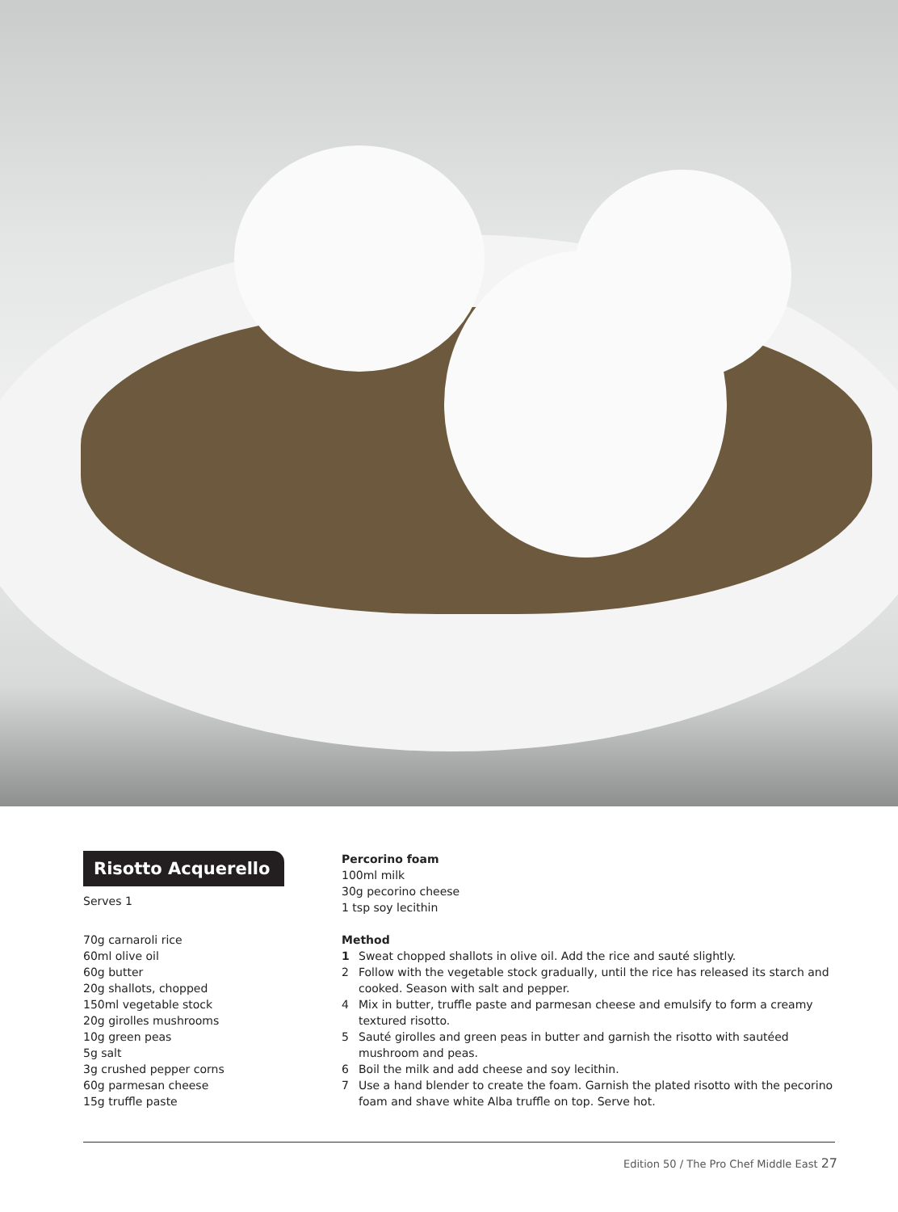Risotto Acquerello
Serves 1
70g carnaroli rice
60ml olive oil
60g butter
20g shallots, chopped
150ml vegetable stock
20g girolles mushrooms
10g green peas
5g salt
3g crushed pepper corns
60g parmesan cheese
15g truffle paste
Percorino foam
100ml milk
30g pecorino cheese
1 tsp soy lecithin
Method
1 Sweat chopped shallots in olive oil. Add the rice and sauté slightly.
2 Follow with the vegetable stock gradually, until the rice has released its starch and cooked. Season with salt and pepper.
4 Mix in butter, truffle paste and parmesan cheese and emulsify to form a creamy textured risotto.
5 Sauté girolles and green peas in butter and garnish the risotto with sautéed mushroom and peas.
6 Boil the milk and add cheese and soy lecithin.
7 Use a hand blender to create the foam. Garnish the plated risotto with the pecorino foam and shave white Alba truffle on top. Serve hot.
Edition 50 / The Pro Chef Middle East 27